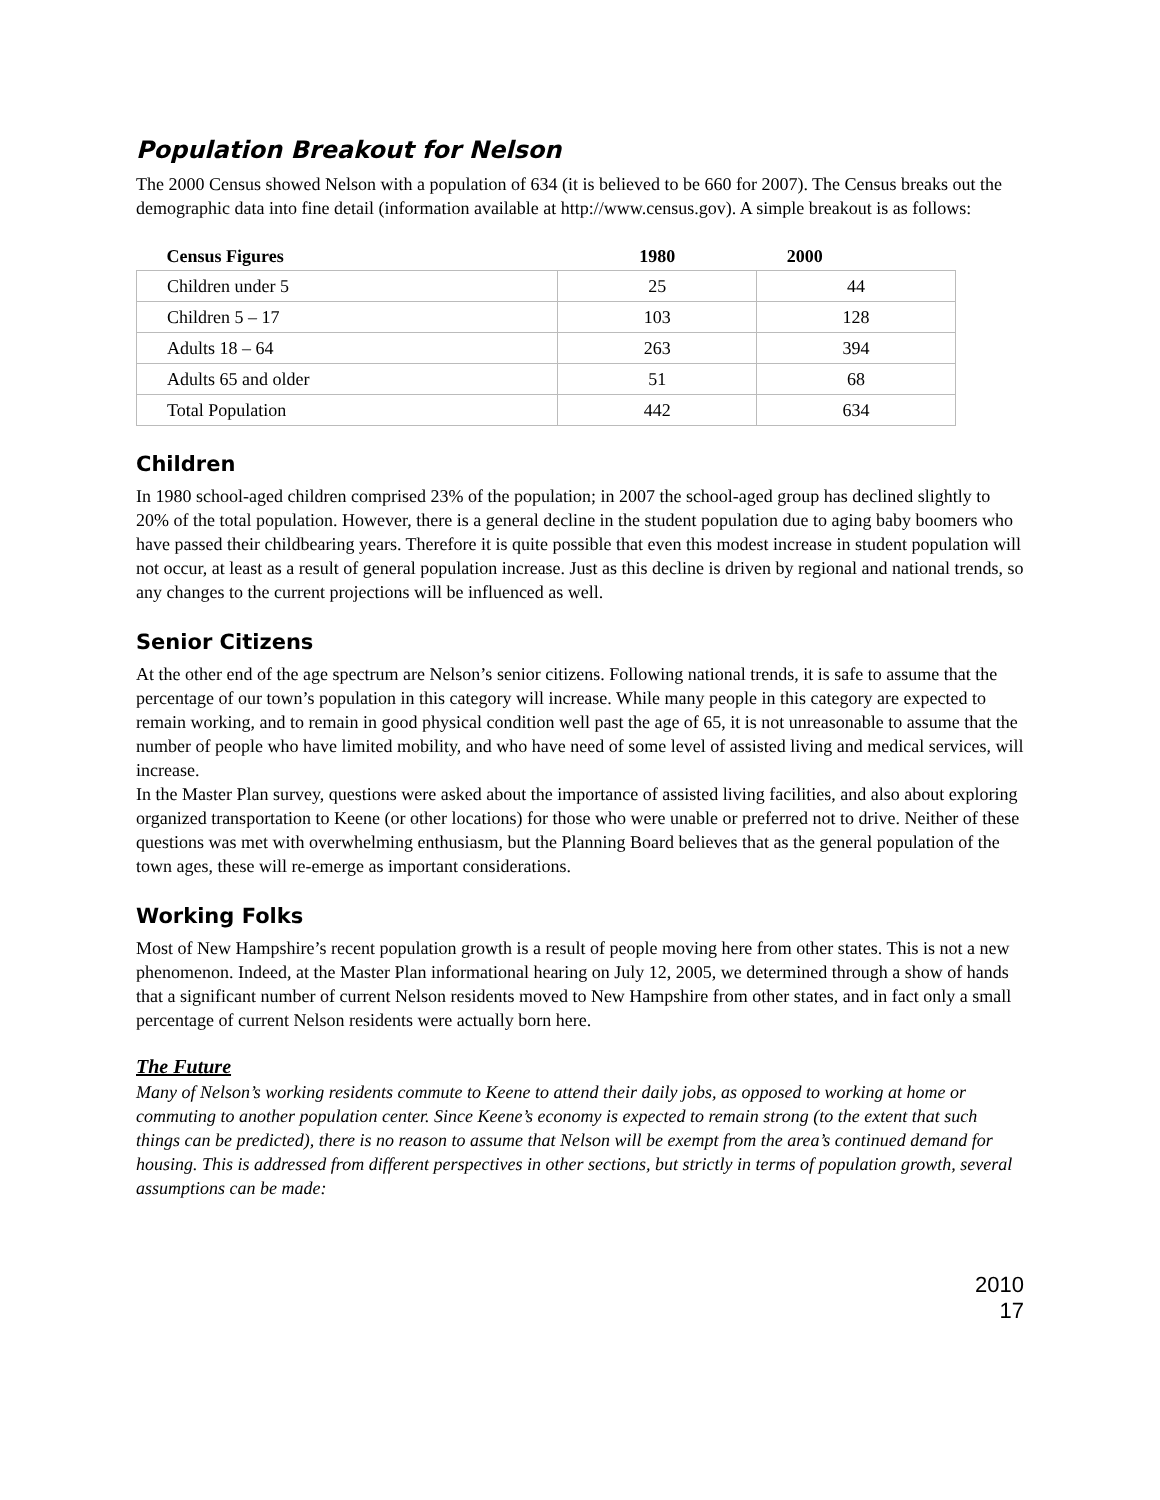Population Breakout for Nelson
The 2000 Census showed Nelson with a population of 634 (it is believed to be 660 for 2007). The Census breaks out the demographic data into fine detail (information available at http://www.census.gov). A simple breakout is as follows:
| Census Figures | 1980 | 2000 |
| --- | --- | --- |
| Children under 5 | 25 | 44 |
| Children 5 – 17 | 103 | 128 |
| Adults 18 – 64 | 263 | 394 |
| Adults 65 and older | 51 | 68 |
| Total Population | 442 | 634 |
Children
In 1980 school-aged children comprised 23% of the population; in 2007 the school-aged group has declined slightly to 20% of the total population. However, there is a general decline in the student population due to aging baby boomers who have passed their childbearing years. Therefore it is quite possible that even this modest increase in student population will not occur, at least as a result of general population increase. Just as this decline is driven by regional and national trends, so any changes to the current projections will be influenced as well.
Senior Citizens
At the other end of the age spectrum are Nelson’s senior citizens. Following national trends, it is safe to assume that the percentage of our town’s population in this category will increase. While many people in this category are expected to remain working, and to remain in good physical condition well past the age of 65, it is not unreasonable to assume that the number of people who have limited mobility, and who have need of some level of assisted living and medical services, will increase.
In the Master Plan survey, questions were asked about the importance of assisted living facilities, and also about exploring organized transportation to Keene (or other locations) for those who were unable or preferred not to drive. Neither of these questions was met with overwhelming enthusiasm, but the Planning Board believes that as the general population of the town ages, these will re-emerge as important considerations.
Working Folks
Most of New Hampshire’s recent population growth is a result of people moving here from other states. This is not a new phenomenon. Indeed, at the Master Plan informational hearing on July 12, 2005, we determined through a show of hands that a significant number of current Nelson residents moved to New Hampshire from other states, and in fact only a small percentage of current Nelson residents were actually born here.
The Future
Many of Nelson’s working residents commute to Keene to attend their daily jobs, as opposed to working at home or commuting to another population center. Since Keene’s economy is expected to remain strong (to the extent that such things can be predicted), there is no reason to assume that Nelson will be exempt from the area’s continued demand for housing. This is addressed from different perspectives in other sections, but strictly in terms of population growth, several assumptions can be made:
2010
17